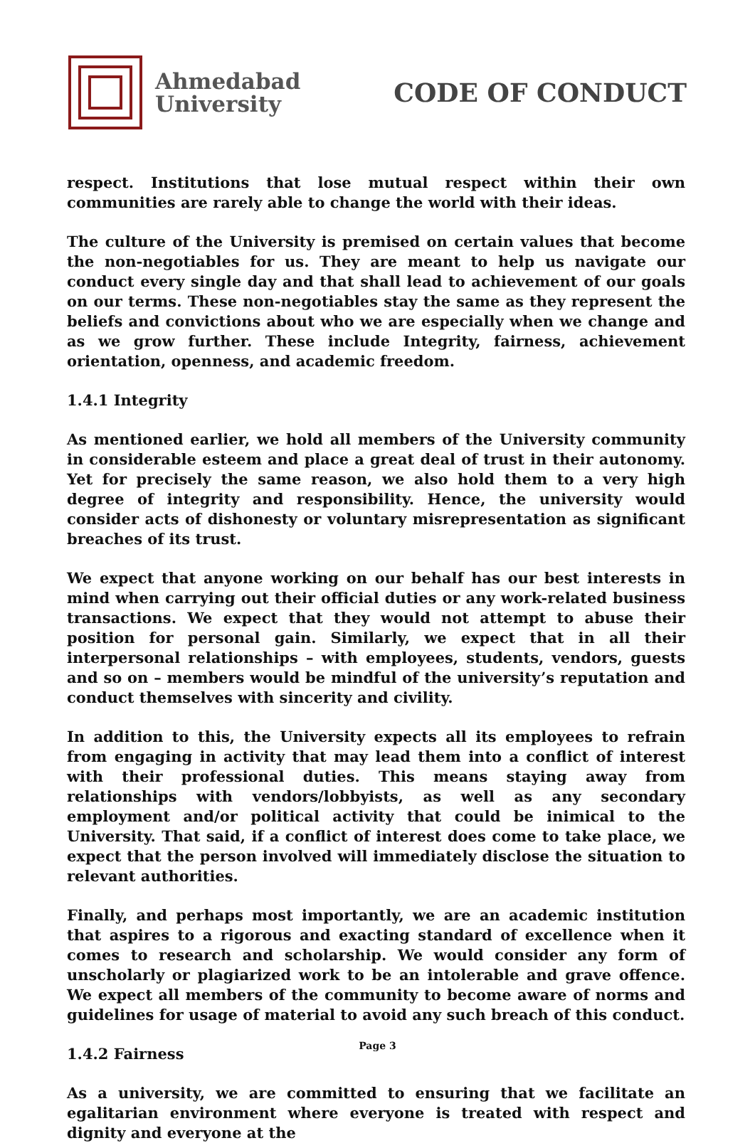Ahmedabad
University
CODE OF CONDUCT
respect. Institutions that lose mutual respect within their own communities are rarely able to change the world with their ideas.
The culture of the University is premised on certain values that become the non-negotiables for us. They are meant to help us navigate our conduct every single day and that shall lead to achievement of our goals on our terms. These non-negotiables stay the same as they represent the beliefs and convictions about who we are especially when we change and as we grow further. These include Integrity, fairness, achievement orientation, openness, and academic freedom.
1.4.1 Integrity
As mentioned earlier, we hold all members of the University community in considerable esteem and place a great deal of trust in their autonomy. Yet for precisely the same reason, we also hold them to a very high degree of integrity and responsibility. Hence, the university would consider acts of dishonesty or voluntary misrepresentation as significant breaches of its trust.
We expect that anyone working on our behalf has our best interests in mind when carrying out their official duties or any work-related business transactions. We expect that they would not attempt to abuse their position for personal gain. Similarly, we expect that in all their interpersonal relationships – with employees, students, vendors, guests and so on – members would be mindful of the university’s reputation and conduct themselves with sincerity and civility.
In addition to this, the University expects all its employees to refrain from engaging in activity that may lead them into a conflict of interest with their professional duties. This means staying away from relationships with vendors/lobbyists, as well as any secondary employment and/or political activity that could be inimical to the University. That said, if a conflict of interest does come to take place, we expect that the person involved will immediately disclose the situation to relevant authorities.
Finally, and perhaps most importantly, we are an academic institution that aspires to a rigorous and exacting standard of excellence when it comes to research and scholarship. We would consider any form of unscholarly or plagiarized work to be an intolerable and grave offence. We expect all members of the community to become aware of norms and guidelines for usage of material to avoid any such breach of this conduct.
1.4.2 Fairness
As a university, we are committed to ensuring that we facilitate an egalitarian environment where everyone is treated with respect and dignity and everyone at the
Page 3